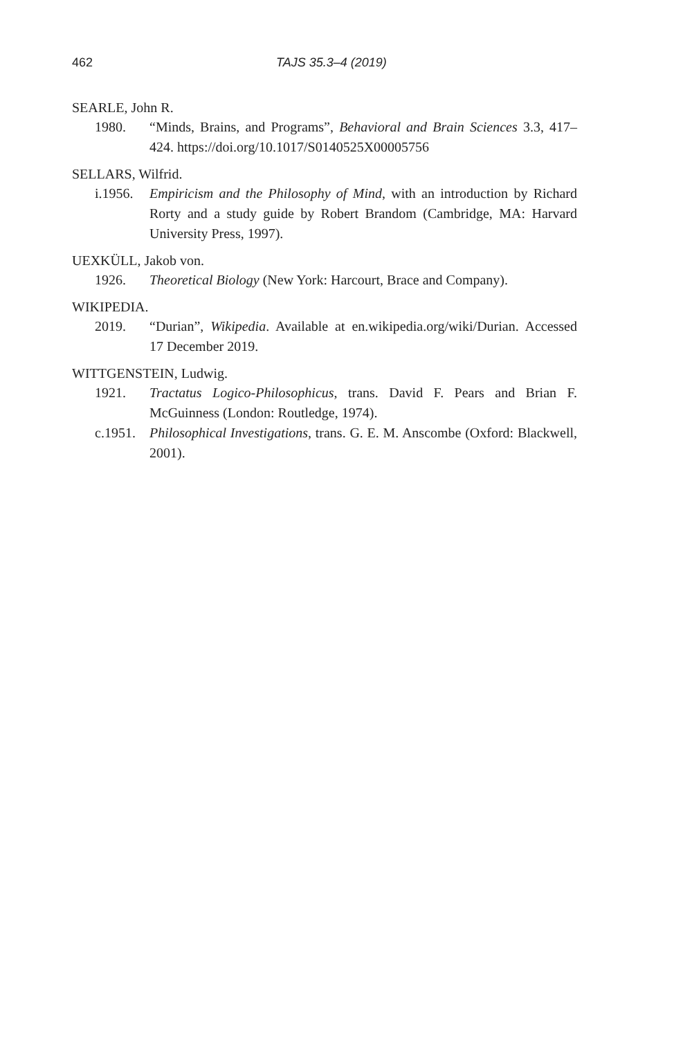462 TAJS 35.3–4 (2019)
SEARLE, John R.
1980. “Minds, Brains, and Programs”, Behavioral and Brain Sciences 3.3, 417–424. https://doi.org/10.1017/S0140525X00005756
SELLARS, Wilfrid.
i.1956. Empiricism and the Philosophy of Mind, with an introduction by Richard Rorty and a study guide by Robert Brandom (Cambridge, MA: Harvard University Press, 1997).
UEXKÜLL, Jakob von.
1926. Theoretical Biology (New York: Harcourt, Brace and Company).
WIKIPEDIA.
2019. “Durian”, Wikipedia. Available at en.wikipedia.org/wiki/Durian. Accessed 17 December 2019.
WITTGENSTEIN, Ludwig.
1921. Tractatus Logico-Philosophicus, trans. David F. Pears and Brian F. McGuinness (London: Routledge, 1974).
c.1951. Philosophical Investigations, trans. G. E. M. Anscombe (Oxford: Blackwell, 2001).